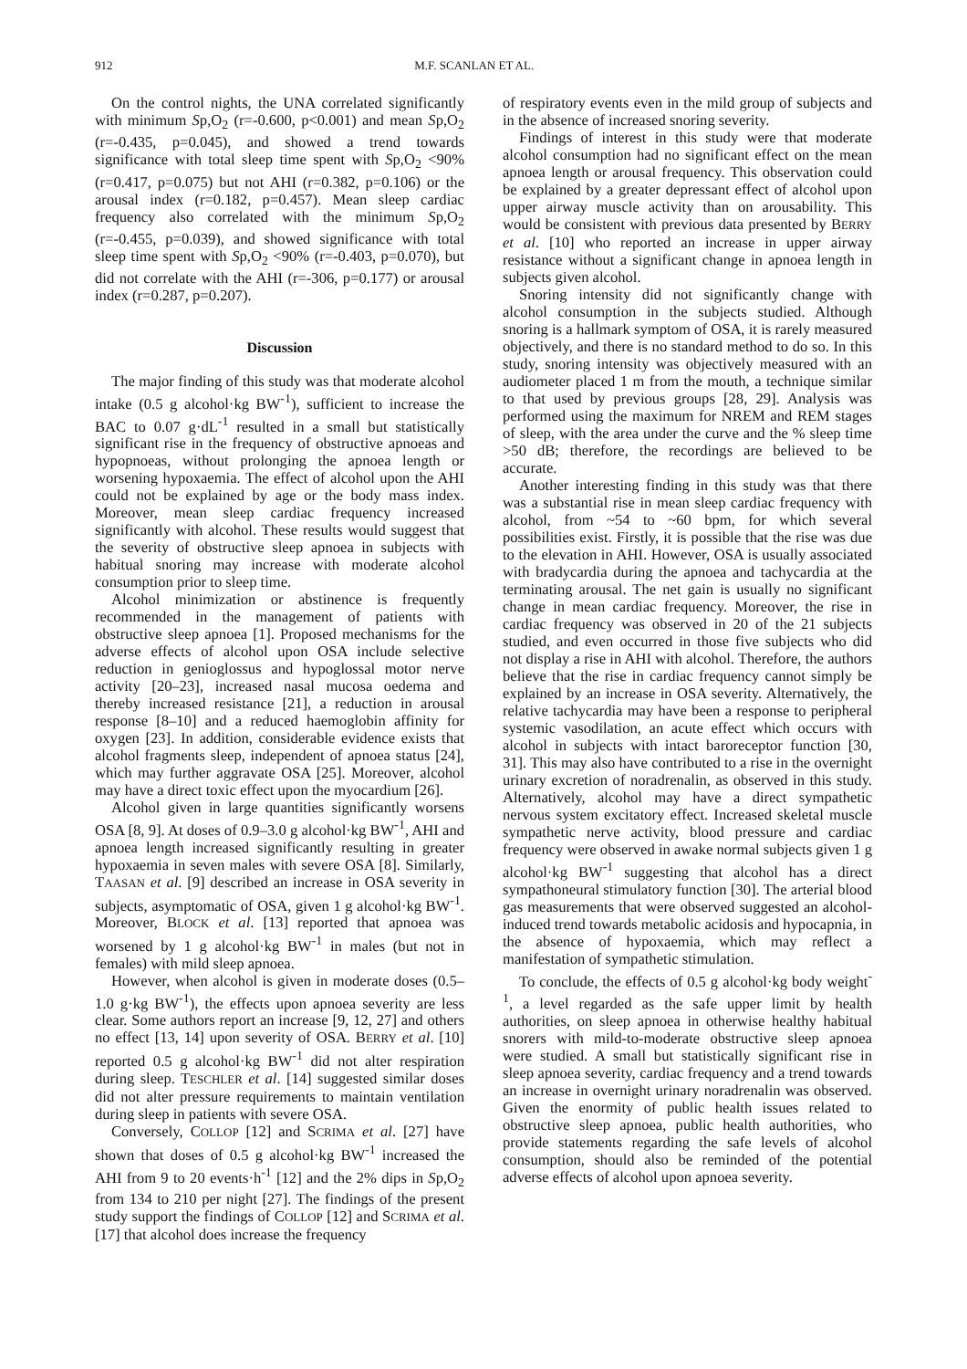912 M.F. SCANLAN ET AL.
On the control nights, the UNA correlated significantly with minimum Sp,O<sub>2</sub> (r=-0.600, p<0.001) and mean Sp,O<sub>2</sub> (r=-0.435, p=0.045), and showed a trend towards significance with total sleep time spent with Sp,O<sub>2</sub> <90% (r=0.417, p=0.075) but not AHI (r=0.382, p=0.106) or the arousal index (r=0.182, p=0.457). Mean sleep cardiac frequency also correlated with the minimum Sp,O<sub>2</sub> (r=-0.455, p=0.039), and showed significance with total sleep time spent with Sp,O<sub>2</sub> <90% (r=-0.403, p=0.070), but did not correlate with the AHI (r=-306, p=0.177) or arousal index (r=0.287, p=0.207).
Discussion
The major finding of this study was that moderate alcohol intake (0.5 g alcohol·kg BW<sup>-1</sup>), sufficient to increase the BAC to 0.07 g·dL<sup>-1</sup> resulted in a small but statistically significant rise in the frequency of obstructive apnoeas and hypopnoeas, without prolonging the apnoea length or worsening hypoxaemia. The effect of alcohol upon the AHI could not be explained by age or the body mass index. Moreover, mean sleep cardiac frequency increased significantly with alcohol. These results would suggest that the severity of obstructive sleep apnoea in subjects with habitual snoring may increase with moderate alcohol consumption prior to sleep time.
Alcohol minimization or abstinence is frequently recommended in the management of patients with obstructive sleep apnoea [1]. Proposed mechanisms for the adverse effects of alcohol upon OSA include selective reduction in genioglossus and hypoglossal motor nerve activity [20–23], increased nasal mucosa oedema and thereby increased resistance [21], a reduction in arousal response [8–10] and a reduced haemoglobin affinity for oxygen [23]. In addition, considerable evidence exists that alcohol fragments sleep, independent of apnoea status [24], which may further aggravate OSA [25]. Moreover, alcohol may have a direct toxic effect upon the myocardium [26].
Alcohol given in large quantities significantly worsens OSA [8, 9]. At doses of 0.9–3.0 g alcohol·kg BW<sup>-1</sup>, AHI and apnoea length increased significantly resulting in greater hypoxaemia in seven males with severe OSA [8]. Similarly, TAASAN et al. [9] described an increase in OSA severity in subjects, asymptomatic of OSA, given 1 g alcohol·kg BW<sup>-1</sup>. Moreover, BLOCK et al. [13] reported that apnoea was worsened by 1 g alcohol·kg BW<sup>-1</sup> in males (but not in females) with mild sleep apnoea.
However, when alcohol is given in moderate doses (0.5–1.0 g·kg BW<sup>-1</sup>), the effects upon apnoea severity are less clear. Some authors report an increase [9, 12, 27] and others no effect [13, 14] upon severity of OSA. BERRY et al. [10] reported 0.5 g alcohol·kg BW<sup>-1</sup> did not alter respiration during sleep. TESCHLER et al. [14] suggested similar doses did not alter pressure requirements to maintain ventilation during sleep in patients with severe OSA.
Conversely, COLLOP [12] and SCRIMA et al. [27] have shown that doses of 0.5 g alcohol·kg BW<sup>-1</sup> increased the AHI from 9 to 20 events·h<sup>-1</sup> [12] and the 2% dips in Sp,O<sub>2</sub> from 134 to 210 per night [27]. The findings of the present study support the findings of COLLOP [12] and SCRIMA et al. [17] that alcohol does increase the frequency
of respiratory events even in the mild group of subjects and in the absence of increased snoring severity.
Findings of interest in this study were that moderate alcohol consumption had no significant effect on the mean apnoea length or arousal frequency. This observation could be explained by a greater depressant effect of alcohol upon upper airway muscle activity than on arousability. This would be consistent with previous data presented by BERRY et al. [10] who reported an increase in upper airway resistance without a significant change in apnoea length in subjects given alcohol.
Snoring intensity did not significantly change with alcohol consumption in the subjects studied. Although snoring is a hallmark symptom of OSA, it is rarely measured objectively, and there is no standard method to do so. In this study, snoring intensity was objectively measured with an audiometer placed 1 m from the mouth, a technique similar to that used by previous groups [28, 29]. Analysis was performed using the maximum for NREM and REM stages of sleep, with the area under the curve and the % sleep time >50 dB; therefore, the recordings are believed to be accurate.
Another interesting finding in this study was that there was a substantial rise in mean sleep cardiac frequency with alcohol, from ~54 to ~60 bpm, for which several possibilities exist. Firstly, it is possible that the rise was due to the elevation in AHI. However, OSA is usually associated with bradycardia during the apnoea and tachycardia at the terminating arousal. The net gain is usually no significant change in mean cardiac frequency. Moreover, the rise in cardiac frequency was observed in 20 of the 21 subjects studied, and even occurred in those five subjects who did not display a rise in AHI with alcohol. Therefore, the authors believe that the rise in cardiac frequency cannot simply be explained by an increase in OSA severity. Alternatively, the relative tachycardia may have been a response to peripheral systemic vasodilation, an acute effect which occurs with alcohol in subjects with intact baroreceptor function [30, 31]. This may also have contributed to a rise in the overnight urinary excretion of noradrenalin, as observed in this study. Alternatively, alcohol may have a direct sympathetic nervous system excitatory effect. Increased skeletal muscle sympathetic nerve activity, blood pressure and cardiac frequency were observed in awake normal subjects given 1 g alcohol·kg BW<sup>-1</sup> suggesting that alcohol has a direct sympathoneural stimulatory function [30]. The arterial blood gas measurements that were observed suggested an alcohol-induced trend towards metabolic acidosis and hypocapnia, in the absence of hypoxaemia, which may reflect a manifestation of sympathetic stimulation.
To conclude, the effects of 0.5 g alcohol·kg body weight<sup>-1</sup>, a level regarded as the safe upper limit by health authorities, on sleep apnoea in otherwise healthy habitual snorers with mild-to-moderate obstructive sleep apnoea were studied. A small but statistically significant rise in sleep apnoea severity, cardiac frequency and a trend towards an increase in overnight urinary noradrenalin was observed. Given the enormity of public health issues related to obstructive sleep apnoea, public health authorities, who provide statements regarding the safe levels of alcohol consumption, should also be reminded of the potential adverse effects of alcohol upon apnoea severity.